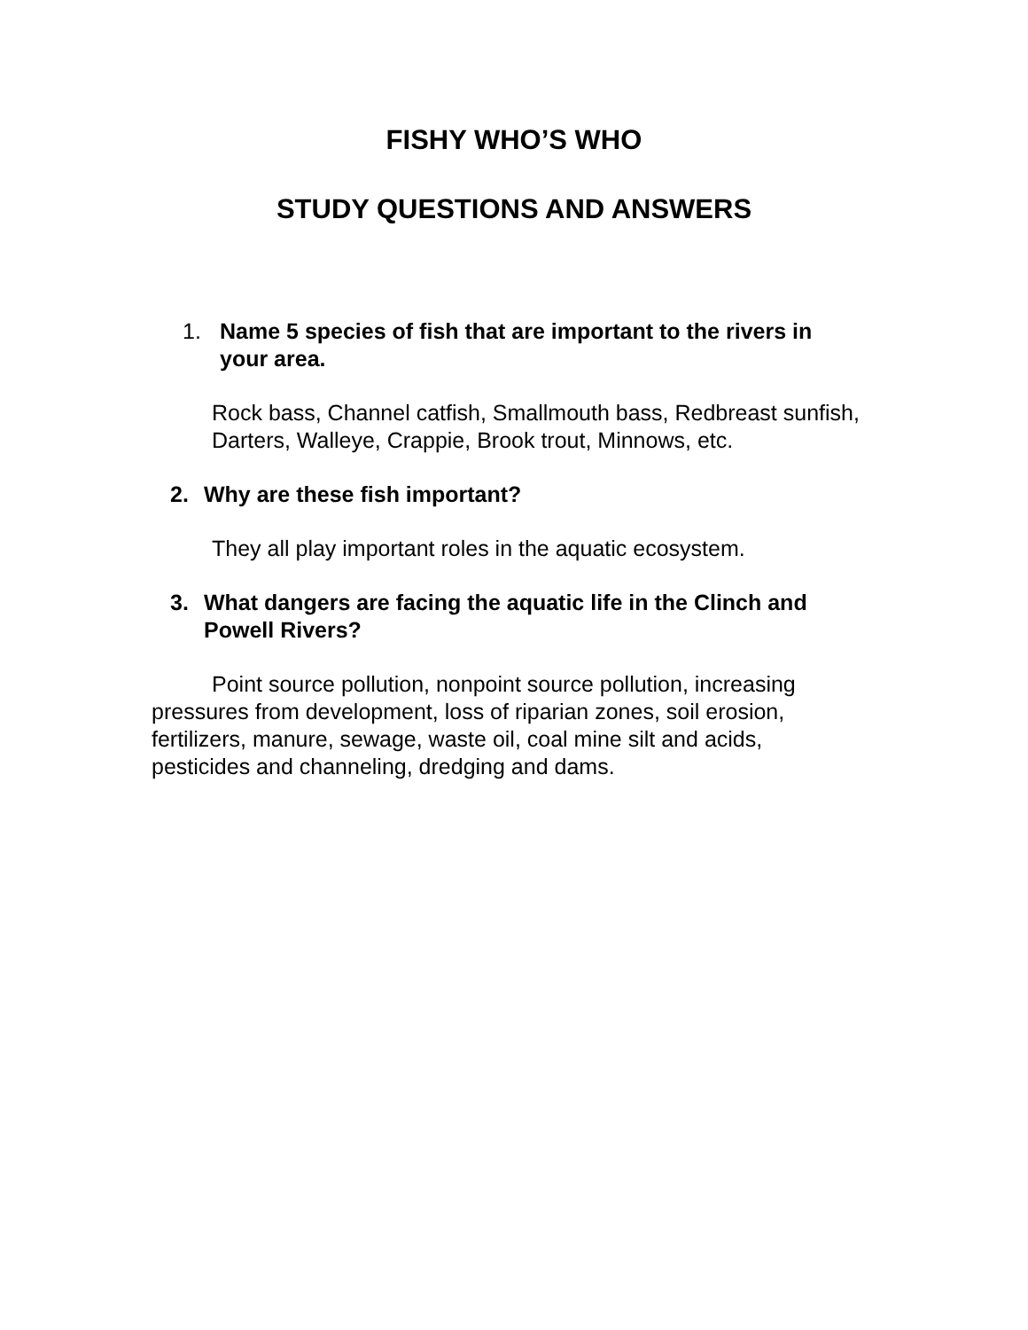FISHY WHO’S WHO
STUDY QUESTIONS AND ANSWERS
1. Name 5 species of fish that are important to the rivers in your area.
Rock bass, Channel catfish, Smallmouth bass, Redbreast sunfish, Darters, Walleye, Crappie, Brook trout, Minnows, etc.
2. Why are these fish important?
They all play important roles in the aquatic ecosystem.
3. What dangers are facing the aquatic life in the Clinch and Powell Rivers?
Point source pollution, nonpoint source pollution, increasing pressures from development, loss of riparian zones, soil erosion, fertilizers, manure, sewage, waste oil, coal mine silt and acids, pesticides and channeling, dredging and dams.